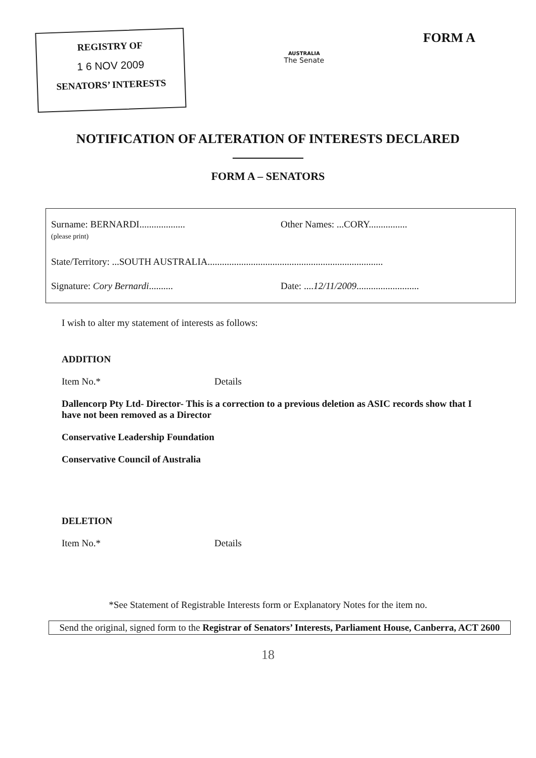REGISTRY OF
1 6 NOV 2009
SENATORS’ INTERESTS
AUSTRALIA
The Senate
FORM A
NOTIFICATION OF ALTERATION OF INTERESTS DECLARED
FORM A – SENATORS
Surname: BERNARDI...................
(please print)
Other Names: ...CORY................
State/Territory: ...SOUTH AUSTRALIA.........................................................................
Signature: Cory Bernardi..........
Date: ....12/11/2009..........................
I wish to alter my statement of interests as follows:
ADDITION
Item No.* Details
Dallencorp Pty Ltd- Director- This is a correction to a previous deletion as ASIC records show that I have not been removed as a Director
Conservative Leadership Foundation
Conservative Council of Australia
DELETION
Item No.* Details
*See Statement of Registrable Interests form or Explanatory Notes for the item no.
Send the original, signed form to the Registrar of Senators’ Interests, Parliament House, Canberra, ACT 2600
18